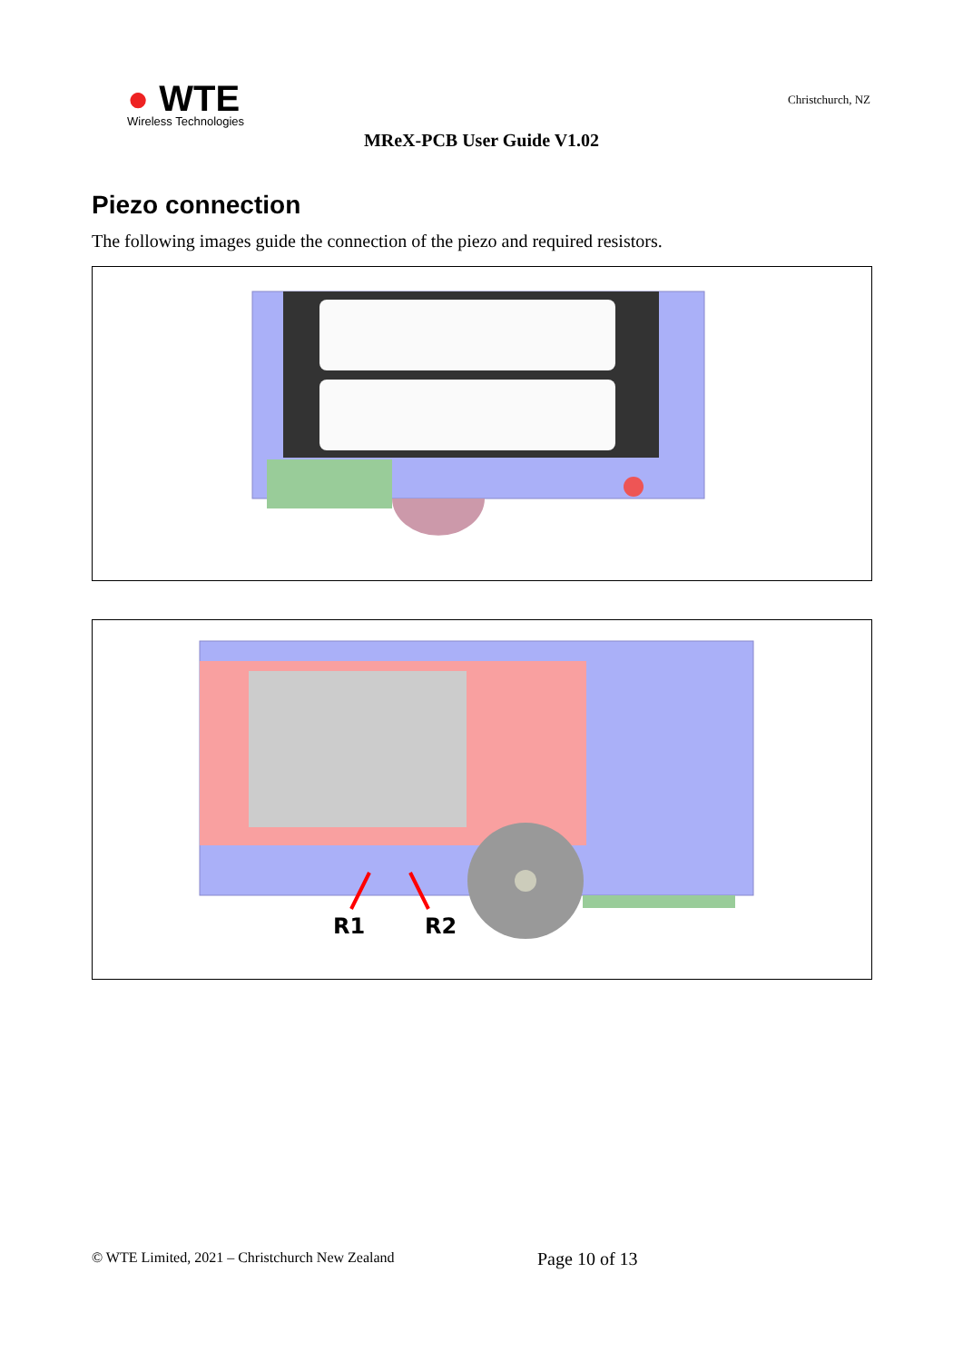● WTE
Wireless Technologies
Christchurch, NZ
MReX-PCB User Guide V1.02
Piezo connection
The following images guide the connection of the piezo and required resistors.
R1
R2
© WTE Limited, 2021 – Christchurch New Zealand
Page 10 of 13